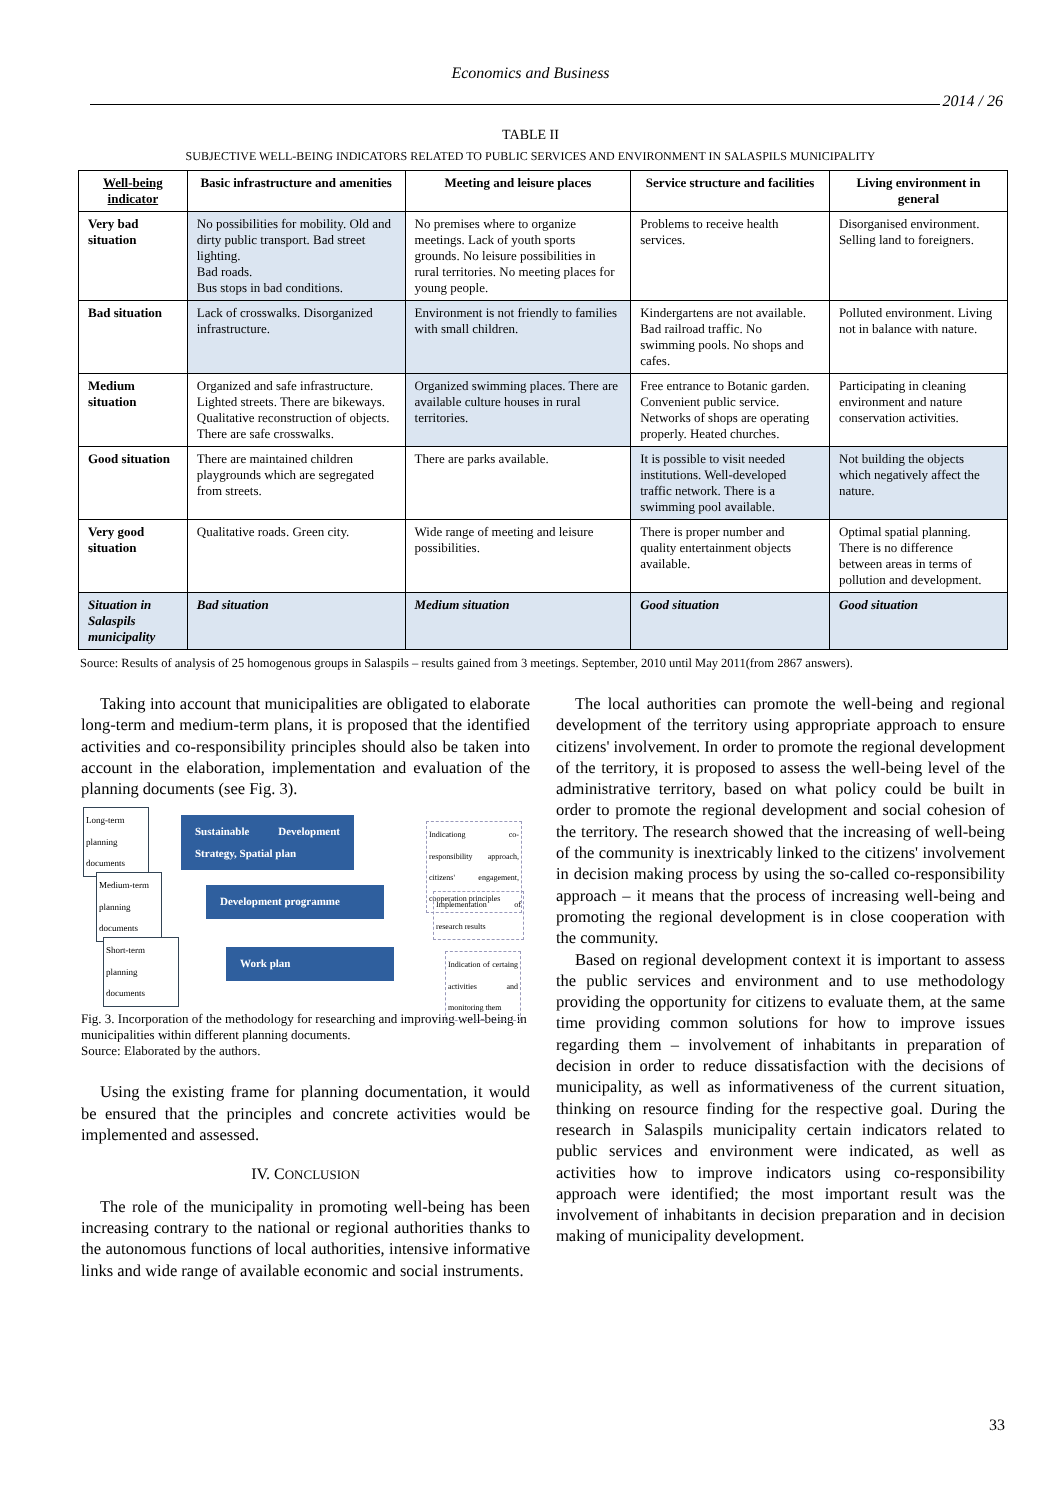Economics and Business
2014 / 26
TABLE II
SUBJECTIVE WELL-BEING INDICATORS RELATED TO PUBLIC SERVICES AND ENVIRONMENT IN SALASPILS MUNICIPALITY
| Well-being indicator | Basic infrastructure and amenities | Meeting and leisure places | Service structure and facilities | Living environment in general |
| --- | --- | --- | --- | --- |
| Very bad situation | No possibilities for mobility. Old and dirty public transport. Bad street lighting. Bad roads. Bus stops in bad conditions. | No premises where to organize meetings. Lack of youth sports grounds. No leisure possibilities in rural territories. No meeting places for young people. | Problems to receive health services. | Disorganised environment. Selling land to foreigners. |
| Bad situation | Lack of crosswalks. Disorganized infrastructure. | Environment is not friendly to families with small children. | Kindergartens are not available. Bad railroad traffic. No swimming pools. No shops and cafes. | Polluted environment. Living not in balance with nature. |
| Medium situation | Organized and safe infrastructure. Lighted streets. There are bikeways. Qualitative reconstruction of objects. There are safe crosswalks. | Organized swimming places. There are available culture houses in rural territories. | Free entrance to Botanic garden. Convenient public service. Networks of shops are operating properly. Heated churches. | Participating in cleaning environment and nature conservation activities. |
| Good situation | There are maintained children playgrounds which are segregated from streets. | There are parks available. | It is possible to visit needed institutions. Well-developed traffic network. There is a swimming pool available. | Not building the objects which negatively affect the nature. |
| Very good situation | Qualitative roads. Green city. | Wide range of meeting and leisure possibilities. | There is proper number and quality entertainment objects available. | Optimal spatial planning. There is no difference between areas in terms of pollution and development. |
| Situation in Salaspils municipality | Bad situation | Medium situation | Good situation | Good situation |
Source: Results of analysis of 25 homogenous groups in Salaspils – results gained from 3 meetings. September, 2010 until May 2011(from 2867 answers).
Taking into account that municipalities are obligated to elaborate long-term and medium-term plans, it is proposed that the identified activities and co-responsibility principles should also be taken into account in the elaboration, implementation and evaluation of the planning documents (see Fig. 3).
Long-term planning documents
Sustainable Development Strategy, Spatial plan
Indicationg co-responsibility approach, citizens' engagement, cooperation principles
Medium-term planning documents
Development programme
Implementation of research results
Short-term planning documents
Work plan
Indication of certaing activities and monitoring them
Fig. 3. Incorporation of the methodology for researching and improving well-being in municipalities within different planning documents.
Source: Elaborated by the authors.
Using the existing frame for planning documentation, it would be ensured that the principles and concrete activities would be implemented and assessed.
IV. CONCLUSION
The role of the municipality in promoting well-being has been increasing contrary to the national or regional authorities thanks to the autonomous functions of local authorities, intensive informative links and wide range of available economic and social instruments.
The local authorities can promote the well-being and regional development of the territory using appropriate approach to ensure citizens' involvement. In order to promote the regional development of the territory, it is proposed to assess the well-being level of the administrative territory, based on what policy could be built in order to promote the regional development and social cohesion of the territory. The research showed that the increasing of well-being of the community is inextricably linked to the citizens' involvement in decision making process by using the so-called co-responsibility approach – it means that the process of increasing well-being and promoting the regional development is in close cooperation with the community.
Based on regional development context it is important to assess the public services and environment and to use methodology providing the opportunity for citizens to evaluate them, at the same time providing common solutions for how to improve issues regarding them – involvement of inhabitants in preparation of decision in order to reduce dissatisfaction with the decisions of municipality, as well as informativeness of the current situation, thinking on resource finding for the respective goal. During the research in Salaspils municipality certain indicators related to public services and environment were indicated, as well as activities how to improve indicators using co-responsibility approach were identified; the most important result was the involvement of inhabitants in decision preparation and in decision making of municipality development.
33